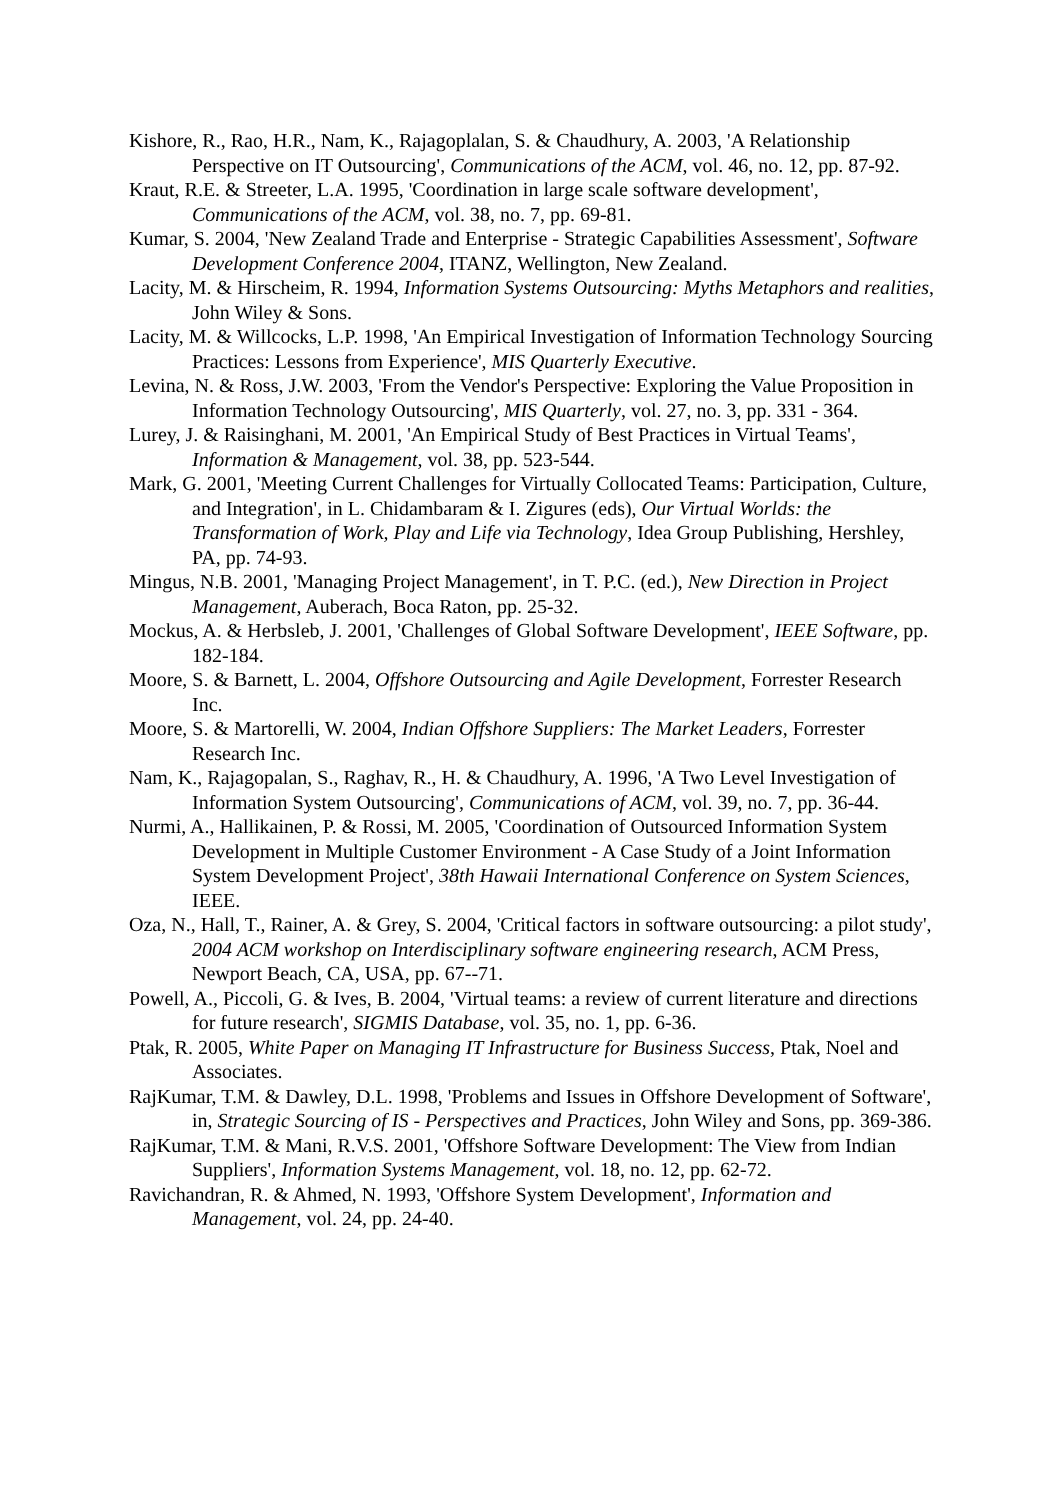Kishore, R., Rao, H.R., Nam, K., Rajagoplalan, S. & Chaudhury, A. 2003, 'A Relationship Perspective on IT Outsourcing', Communications of the ACM, vol. 46, no. 12, pp. 87-92.
Kraut, R.E. & Streeter, L.A. 1995, 'Coordination in large scale software development', Communications of the ACM, vol. 38, no. 7, pp. 69-81.
Kumar, S. 2004, 'New Zealand Trade and Enterprise - Strategic Capabilities Assessment', Software Development Conference 2004, ITANZ, Wellington, New Zealand.
Lacity, M. & Hirscheim, R. 1994, Information Systems Outsourcing: Myths Metaphors and realities, John Wiley & Sons.
Lacity, M. & Willcocks, L.P. 1998, 'An Empirical Investigation of Information Technology Sourcing Practices: Lessons from Experience', MIS Quarterly Executive.
Levina, N. & Ross, J.W. 2003, 'From the Vendor's Perspective: Exploring the Value Proposition in Information Technology Outsourcing', MIS Quarterly, vol. 27, no. 3, pp. 331 - 364.
Lurey, J. & Raisinghani, M. 2001, 'An Empirical Study of Best Practices in Virtual Teams', Information & Management, vol. 38, pp. 523-544.
Mark, G. 2001, 'Meeting Current Challenges for Virtually Collocated Teams: Participation, Culture, and Integration', in L. Chidambaram & I. Zigures (eds), Our Virtual Worlds: the Transformation of Work, Play and Life via Technology, Idea Group Publishing, Hershley, PA, pp. 74-93.
Mingus, N.B. 2001, 'Managing Project Management', in T. P.C. (ed.), New Direction in Project Management, Auberach, Boca Raton, pp. 25-32.
Mockus, A. & Herbsleb, J. 2001, 'Challenges of Global Software Development', IEEE Software, pp. 182-184.
Moore, S. & Barnett, L. 2004, Offshore Outsourcing and Agile Development, Forrester Research Inc.
Moore, S. & Martorelli, W. 2004, Indian Offshore Suppliers: The Market Leaders, Forrester Research Inc.
Nam, K., Rajagopalan, S., Raghav, R., H. & Chaudhury, A. 1996, 'A Two Level Investigation of Information System Outsourcing', Communications of ACM, vol. 39, no. 7, pp. 36-44.
Nurmi, A., Hallikainen, P. & Rossi, M. 2005, 'Coordination of Outsourced Information System Development in Multiple Customer Environment - A Case Study of a Joint Information System Development Project', 38th Hawaii International Conference on System Sciences, IEEE.
Oza, N., Hall, T., Rainer, A. & Grey, S. 2004, 'Critical factors in software outsourcing: a pilot study', 2004 ACM workshop on Interdisciplinary software engineering research, ACM Press, Newport Beach, CA, USA, pp. 67--71.
Powell, A., Piccoli, G. & Ives, B. 2004, 'Virtual teams: a review of current literature and directions for future research', SIGMIS Database, vol. 35, no. 1, pp. 6-36.
Ptak, R. 2005, White Paper on Managing IT Infrastructure for Business Success, Ptak, Noel and Associates.
RajKumar, T.M. & Dawley, D.L. 1998, 'Problems and Issues in Offshore Development of Software', in, Strategic Sourcing of IS - Perspectives and Practices, John Wiley and Sons, pp. 369-386.
RajKumar, T.M. & Mani, R.V.S. 2001, 'Offshore Software Development: The View from Indian Suppliers', Information Systems Management, vol. 18, no. 12, pp. 62-72.
Ravichandran, R. & Ahmed, N. 1993, 'Offshore System Development', Information and Management, vol. 24, pp. 24-40.